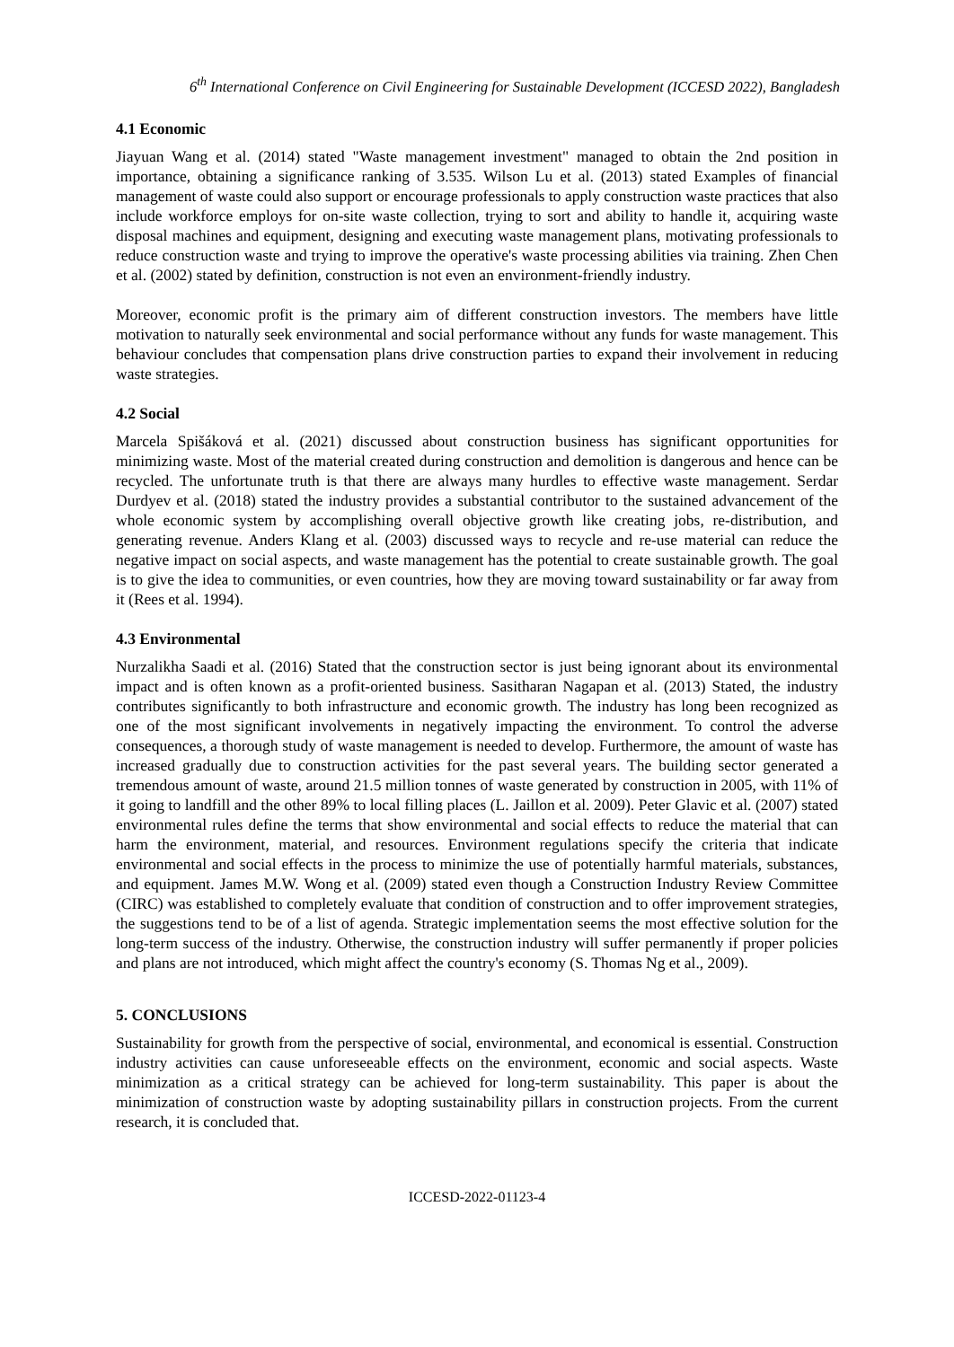6<sup>th</sup> International Conference on Civil Engineering for Sustainable Development (ICCESD 2022), Bangladesh
4.1 Economic
Jiayuan Wang et al. (2014) stated "Waste management investment" managed to obtain the 2nd position in importance, obtaining a significance ranking of 3.535. Wilson Lu et al. (2013) stated Examples of financial management of waste could also support or encourage professionals to apply construction waste practices that also include workforce employs for on-site waste collection, trying to sort and ability to handle it, acquiring waste disposal machines and equipment, designing and executing waste management plans, motivating professionals to reduce construction waste and trying to improve the operative's waste processing abilities via training. Zhen Chen et al. (2002) stated by definition, construction is not even an environment-friendly industry.
Moreover, economic profit is the primary aim of different construction investors. The members have little motivation to naturally seek environmental and social performance without any funds for waste management. This behaviour concludes that compensation plans drive construction parties to expand their involvement in reducing waste strategies.
4.2 Social
Marcela Spišáková et al. (2021) discussed about construction business has significant opportunities for minimizing waste. Most of the material created during construction and demolition is dangerous and hence can be recycled. The unfortunate truth is that there are always many hurdles to effective waste management. Serdar Durdyev et al. (2018) stated the industry provides a substantial contributor to the sustained advancement of the whole economic system by accomplishing overall objective growth like creating jobs, re-distribution, and generating revenue. Anders Klang et al. (2003) discussed ways to recycle and re-use material can reduce the negative impact on social aspects, and waste management has the potential to create sustainable growth. The goal is to give the idea to communities, or even countries, how they are moving toward sustainability or far away from it (Rees et al. 1994).
4.3 Environmental
Nurzalikha Saadi et al. (2016) Stated that the construction sector is just being ignorant about its environmental impact and is often known as a profit-oriented business. Sasitharan Nagapan et al. (2013) Stated, the industry contributes significantly to both infrastructure and economic growth. The industry has long been recognized as one of the most significant involvements in negatively impacting the environment. To control the adverse consequences, a thorough study of waste management is needed to develop. Furthermore, the amount of waste has increased gradually due to construction activities for the past several years. The building sector generated a tremendous amount of waste, around 21.5 million tonnes of waste generated by construction in 2005, with 11% of it going to landfill and the other 89% to local filling places (L. Jaillon et al. 2009). Peter Glavic et al. (2007) stated environmental rules define the terms that show environmental and social effects to reduce the material that can harm the environment, material, and resources. Environment regulations specify the criteria that indicate environmental and social effects in the process to minimize the use of potentially harmful materials, substances, and equipment. James M.W. Wong et al. (2009) stated even though a Construction Industry Review Committee (CIRC) was established to completely evaluate that condition of construction and to offer improvement strategies, the suggestions tend to be of a list of agenda. Strategic implementation seems the most effective solution for the long-term success of the industry. Otherwise, the construction industry will suffer permanently if proper policies and plans are not introduced, which might affect the country's economy (S. Thomas Ng et al., 2009).
5. CONCLUSIONS
Sustainability for growth from the perspective of social, environmental, and economical is essential. Construction industry activities can cause unforeseeable effects on the environment, economic and social aspects. Waste minimization as a critical strategy can be achieved for long-term sustainability. This paper is about the minimization of construction waste by adopting sustainability pillars in construction projects. From the current research, it is concluded that.
ICCESD-2022-01123-4